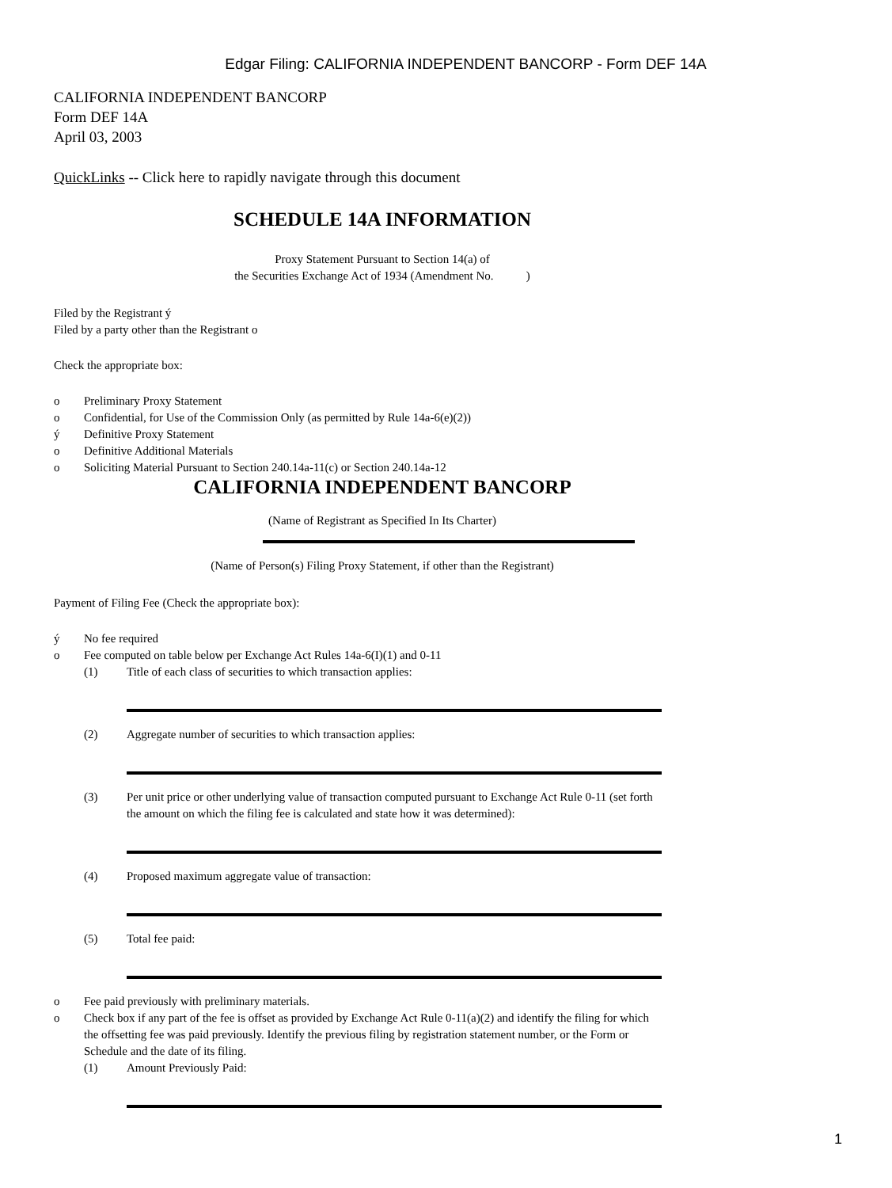Edgar Filing: CALIFORNIA INDEPENDENT BANCORP - Form DEF 14A
CALIFORNIA INDEPENDENT BANCORP
Form DEF 14A
April 03, 2003
QuickLinks -- Click here to rapidly navigate through this document
SCHEDULE 14A INFORMATION
Proxy Statement Pursuant to Section 14(a) of
the Securities Exchange Act of 1934 (Amendment No. )
Filed by the Registrant ý
Filed by a party other than the Registrant o
Check the appropriate box:
o Preliminary Proxy Statement
o Confidential, for Use of the Commission Only (as permitted by Rule 14a-6(e)(2))
ý Definitive Proxy Statement
o Definitive Additional Materials
o Soliciting Material Pursuant to Section 240.14a-11(c) or Section 240.14a-12
CALIFORNIA INDEPENDENT BANCORP
(Name of Registrant as Specified In Its Charter)
(Name of Person(s) Filing Proxy Statement, if other than the Registrant)
Payment of Filing Fee (Check the appropriate box):
ý No fee required
o Fee computed on table below per Exchange Act Rules 14a-6(I)(1) and 0-11
(1) Title of each class of securities to which transaction applies:
(2) Aggregate number of securities to which transaction applies:
(3) Per unit price or other underlying value of transaction computed pursuant to Exchange Act Rule 0-11 (set forth the amount on which the filing fee is calculated and state how it was determined):
(4) Proposed maximum aggregate value of transaction:
(5) Total fee paid:
o Fee paid previously with preliminary materials.
o Check box if any part of the fee is offset as provided by Exchange Act Rule 0-11(a)(2) and identify the filing for which the offsetting fee was paid previously. Identify the previous filing by registration statement number, or the Form or Schedule and the date of its filing.
(1) Amount Previously Paid:
1